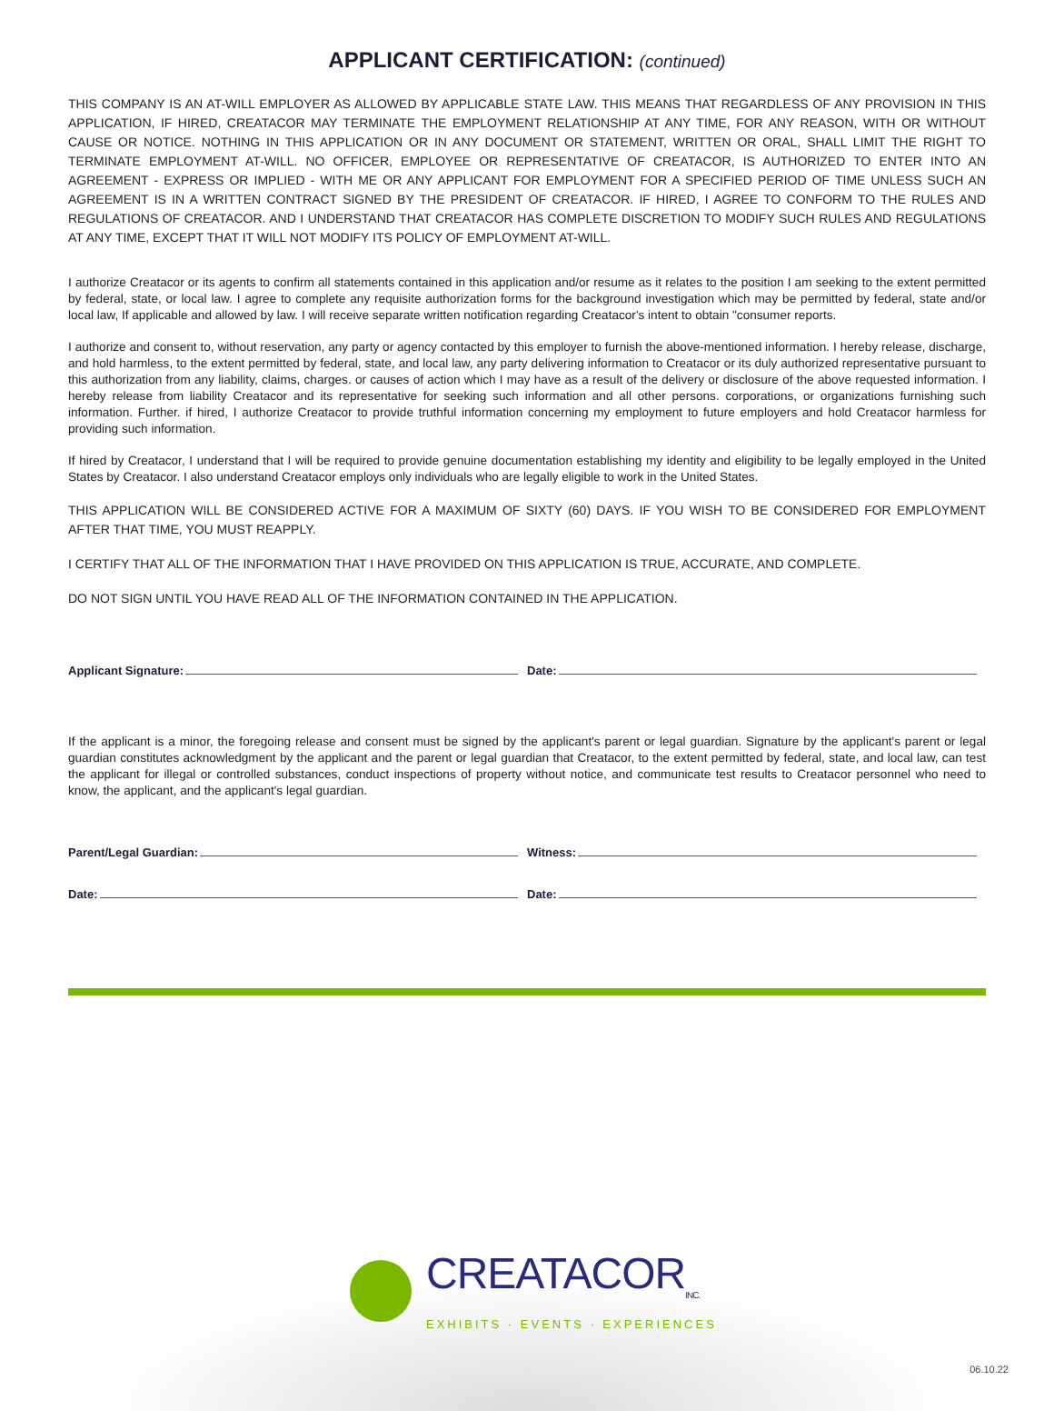APPLICANT CERTIFICATION: (continued)
THIS COMPANY IS AN AT-WILL EMPLOYER AS ALLOWED BY APPLICABLE STATE LAW. THIS MEANS THAT REGARDLESS OF ANY PROVISION IN THIS APPLICATION, IF HIRED, CREATACOR MAY TERMINATE THE EMPLOYMENT RELATIONSHIP AT ANY TIME, FOR ANY REASON, WITH OR WITHOUT CAUSE OR NOTICE. NOTHING IN THIS APPLICATION OR IN ANY DOCUMENT OR STATEMENT, WRITTEN OR ORAL, SHALL LIMIT THE RIGHT TO TERMINATE EMPLOYMENT AT-WILL. NO OFFICER, EMPLOYEE OR REPRESENTATIVE OF CREATACOR, IS AUTHORIZED TO ENTER INTO AN AGREEMENT - EXPRESS OR IMPLIED - WITH ME OR ANY APPLICANT FOR EMPLOYMENT FOR A SPECIFIED PERIOD OF TIME UNLESS SUCH AN AGREEMENT IS IN A WRITTEN CONTRACT SIGNED BY THE PRESIDENT OF CREATACOR. IF HIRED, I AGREE TO CONFORM TO THE RULES AND REGULATIONS OF CREATACOR. AND I UNDERSTAND THAT CREATACOR HAS COMPLETE DISCRETION TO MODIFY SUCH RULES AND REGULATIONS AT ANY TIME, EXCEPT THAT IT WILL NOT MODIFY ITS POLICY OF EMPLOYMENT AT-WILL.
I authorize Creatacor or its agents to confirm all statements contained in this application and/or resume as it relates to the position I am seeking to the extent permitted by federal, state, or local law. I agree to complete any requisite authorization forms for the background investigation which may be permitted by federal, state and/or local law, If applicable and allowed by law. I will receive separate written notification regarding Creatacor's intent to obtain "consumer reports.
I authorize and consent to, without reservation, any party or agency contacted by this employer to furnish the above-mentioned information. I hereby release, discharge, and hold harmless, to the extent permitted by federal, state, and local law, any party delivering information to Creatacor or its duly authorized representative pursuant to this authorization from any liability, claims, charges. or causes of action which I may have as a result of the delivery or disclosure of the above requested information. I hereby release from liability Creatacor and its representative for seeking such information and all other persons. corporations, or organizations furnishing such information. Further. if hired, I authorize Creatacor to provide truthful information concerning my employment to future employers and hold Creatacor harmless for providing such information.
If hired by Creatacor, I understand that I will be required to provide genuine documentation establishing my identity and eligibility to be legally employed in the United States by Creatacor. I also understand Creatacor employs only individuals who are legally eligible to work in the United States.
THIS APPLICATION WILL BE CONSIDERED ACTIVE FOR A MAXIMUM OF SIXTY (60) DAYS. IF YOU WISH TO BE CONSIDERED FOR EMPLOYMENT AFTER THAT TIME, YOU MUST REAPPLY.
I CERTIFY THAT ALL OF THE INFORMATION THAT I HAVE PROVIDED ON THIS APPLICATION IS TRUE, ACCURATE, AND COMPLETE.
DO NOT SIGN UNTIL YOU HAVE READ ALL OF THE INFORMATION CONTAINED IN THE APPLICATION.
Applicant Signature: Date:
If the applicant is a minor, the foregoing release and consent must be signed by the applicant's parent or legal guardian. Signature by the applicant's parent or legal guardian constitutes acknowledgment by the applicant and the parent or legal guardian that Creatacor, to the extent permitted by federal, state, and local law, can test the applicant for illegal or controlled substances, conduct inspections of property without notice, and communicate test results to Creatacor personnel who need to know, the applicant, and the applicant's legal guardian.
Parent/Legal Guardian: Witness:
Date: Date:
CREATACOR<sub>INC.</sub>
EXHIBITS · EVENTS · EXPERIENCES
06.10.22